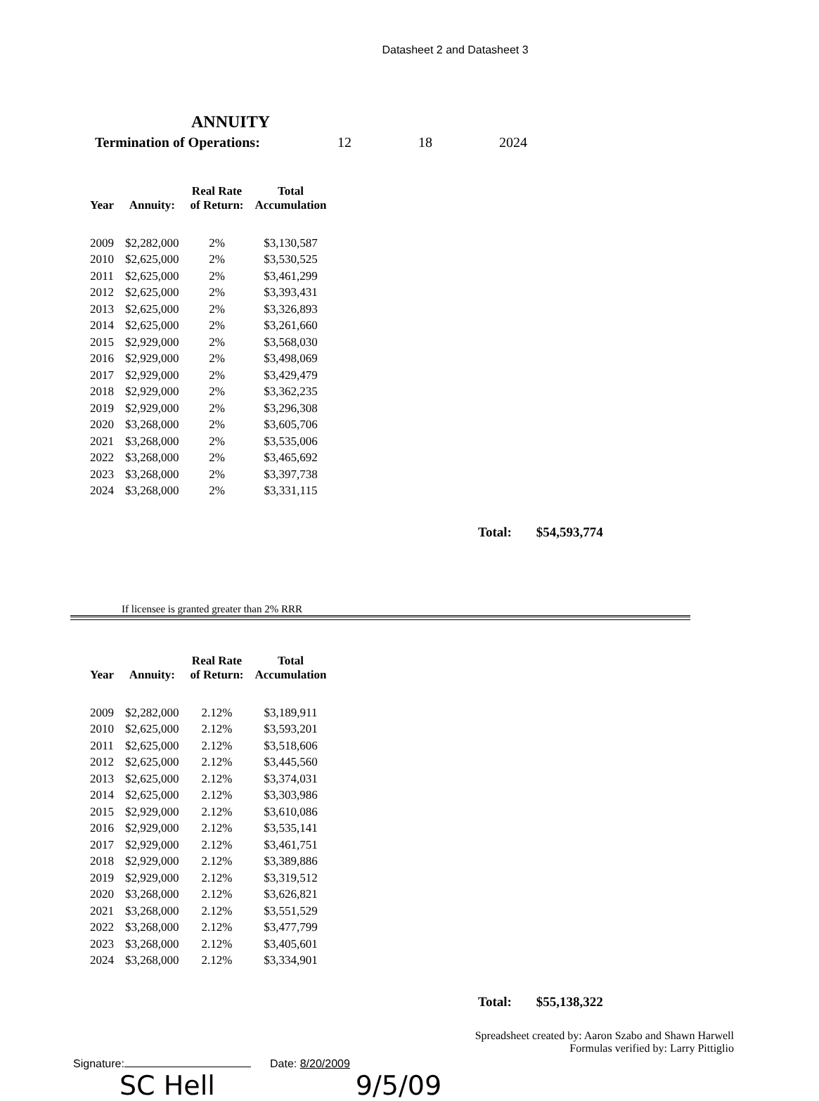Datasheet 2 and Datasheet 3
ANNUITY
Termination of Operations: 12 18 2024
| Year | Annuity: | Real Rate of Return: | Total Accumulation |
| --- | --- | --- | --- |
| 2009 | $2,282,000 | 2% | $3,130,587 |
| 2010 | $2,625,000 | 2% | $3,530,525 |
| 2011 | $2,625,000 | 2% | $3,461,299 |
| 2012 | $2,625,000 | 2% | $3,393,431 |
| 2013 | $2,625,000 | 2% | $3,326,893 |
| 2014 | $2,625,000 | 2% | $3,261,660 |
| 2015 | $2,929,000 | 2% | $3,568,030 |
| 2016 | $2,929,000 | 2% | $3,498,069 |
| 2017 | $2,929,000 | 2% | $3,429,479 |
| 2018 | $2,929,000 | 2% | $3,362,235 |
| 2019 | $2,929,000 | 2% | $3,296,308 |
| 2020 | $3,268,000 | 2% | $3,605,706 |
| 2021 | $3,268,000 | 2% | $3,535,006 |
| 2022 | $3,268,000 | 2% | $3,465,692 |
| 2023 | $3,268,000 | 2% | $3,397,738 |
| 2024 | $3,268,000 | 2% | $3,331,115 |
Total: $54,593,774
If licensee is granted greater than 2% RRR
| Year | Annuity: | Real Rate of Return: | Total Accumulation |
| --- | --- | --- | --- |
| 2009 | $2,282,000 | 2.12% | $3,189,911 |
| 2010 | $2,625,000 | 2.12% | $3,593,201 |
| 2011 | $2,625,000 | 2.12% | $3,518,606 |
| 2012 | $2,625,000 | 2.12% | $3,445,560 |
| 2013 | $2,625,000 | 2.12% | $3,374,031 |
| 2014 | $2,625,000 | 2.12% | $3,303,986 |
| 2015 | $2,929,000 | 2.12% | $3,610,086 |
| 2016 | $2,929,000 | 2.12% | $3,535,141 |
| 2017 | $2,929,000 | 2.12% | $3,461,751 |
| 2018 | $2,929,000 | 2.12% | $3,389,886 |
| 2019 | $2,929,000 | 2.12% | $3,319,512 |
| 2020 | $3,268,000 | 2.12% | $3,626,821 |
| 2021 | $3,268,000 | 2.12% | $3,551,529 |
| 2022 | $3,268,000 | 2.12% | $3,477,799 |
| 2023 | $3,268,000 | 2.12% | $3,405,601 |
| 2024 | $3,268,000 | 2.12% | $3,334,901 |
Total: $55,138,322
Signature: Date: 8/20/2009
Spreadsheet created by: Aaron Szabo and Shawn Harwell
Formulas verified by: Larry Pittiglio
SC Hell 9/5/09